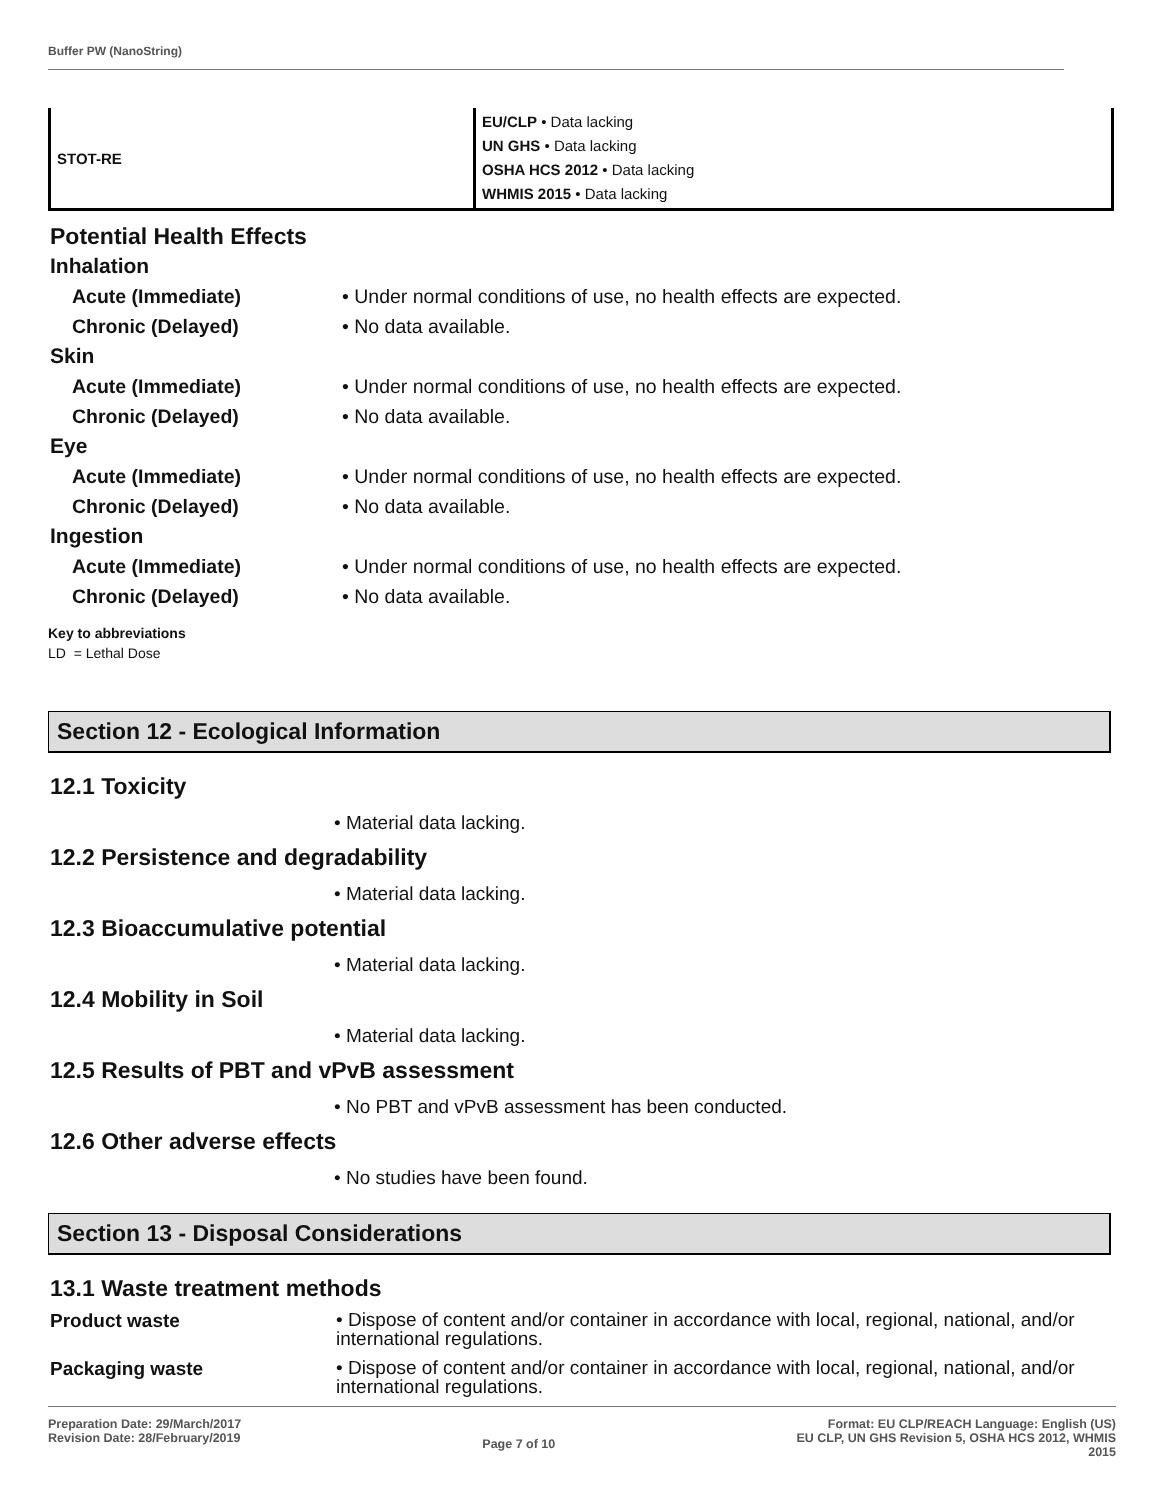Buffer PW (NanoString)
| STOT-RE | EU/CLP • Data lacking UN GHS • Data lacking OSHA HCS 2012 • Data lacking WHMIS 2015 • Data lacking |
Potential Health Effects
Inhalation
Acute (Immediate) • Under normal conditions of use, no health effects are expected.
Chronic (Delayed) • No data available.
Skin
Acute (Immediate) • Under normal conditions of use, no health effects are expected.
Chronic (Delayed) • No data available.
Eye
Acute (Immediate) • Under normal conditions of use, no health effects are expected.
Chronic (Delayed) • No data available.
Ingestion
Acute (Immediate) • Under normal conditions of use, no health effects are expected.
Chronic (Delayed) • No data available.
Key to abbreviations
LD = Lethal Dose
Section 12 - Ecological Information
12.1 Toxicity
• Material data lacking.
12.2 Persistence and degradability
• Material data lacking.
12.3 Bioaccumulative potential
• Material data lacking.
12.4 Mobility in Soil
• Material data lacking.
12.5 Results of PBT and vPvB assessment
• No PBT and vPvB assessment has been conducted.
12.6 Other adverse effects
• No studies have been found.
Section 13 - Disposal Considerations
13.1 Waste treatment methods
Product waste
• Dispose of content and/or container in accordance with local, regional, national, and/or international regulations.
Packaging waste
• Dispose of content and/or container in accordance with local, regional, national, and/or international regulations.
Preparation Date: 29/March/2017
Revision Date: 28/February/2019
Page 7 of 10
Format: EU CLP/REACH Language: English (US)
EU CLP, UN GHS Revision 5, OSHA HCS 2012, WHMIS
2015